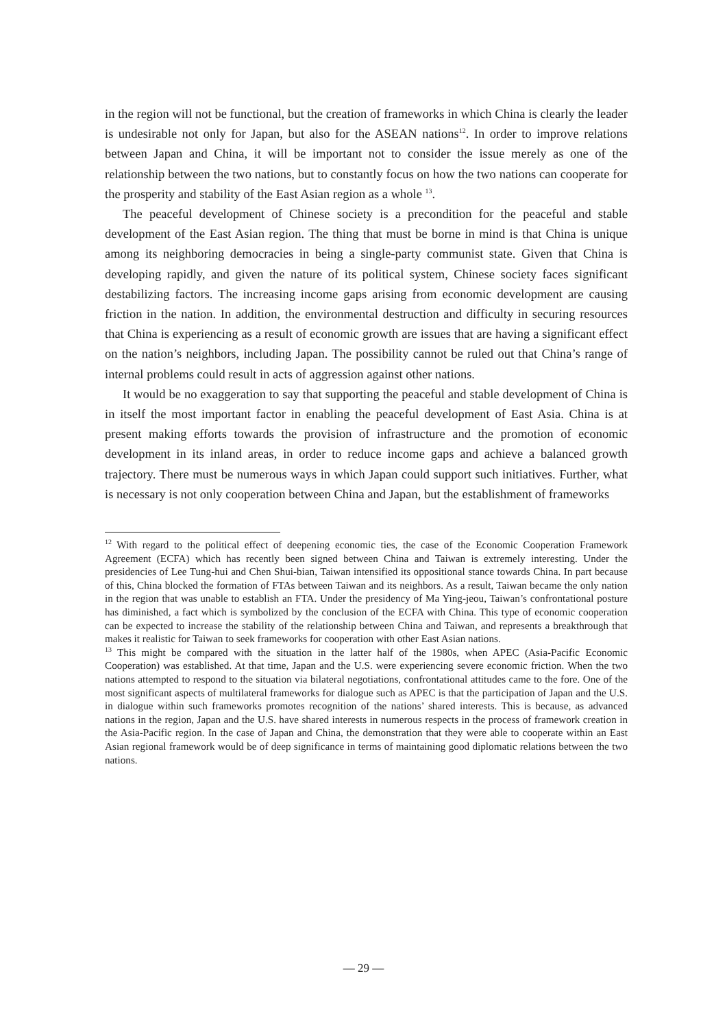in the region will not be functional, but the creation of frameworks in which China is clearly the leader is undesirable not only for Japan, but also for the ASEAN nations<sup>12</sup>. In order to improve relations between Japan and China, it will be important not to consider the issue merely as one of the relationship between the two nations, but to constantly focus on how the two nations can cooperate for the prosperity and stability of the East Asian region as a whole <sup>13</sup>.
The peaceful development of Chinese society is a precondition for the peaceful and stable development of the East Asian region. The thing that must be borne in mind is that China is unique among its neighboring democracies in being a single-party communist state. Given that China is developing rapidly, and given the nature of its political system, Chinese society faces significant destabilizing factors. The increasing income gaps arising from economic development are causing friction in the nation. In addition, the environmental destruction and difficulty in securing resources that China is experiencing as a result of economic growth are issues that are having a significant effect on the nation’s neighbors, including Japan. The possibility cannot be ruled out that China’s range of internal problems could result in acts of aggression against other nations.
It would be no exaggeration to say that supporting the peaceful and stable development of China is in itself the most important factor in enabling the peaceful development of East Asia. China is at present making efforts towards the provision of infrastructure and the promotion of economic development in its inland areas, in order to reduce income gaps and achieve a balanced growth trajectory. There must be numerous ways in which Japan could support such initiatives. Further, what is necessary is not only cooperation between China and Japan, but the establishment of frameworks
<sup>12</sup> With regard to the political effect of deepening economic ties, the case of the Economic Cooperation Framework Agreement (ECFA) which has recently been signed between China and Taiwan is extremely interesting. Under the presidencies of Lee Tung-hui and Chen Shui-bian, Taiwan intensified its oppositional stance towards China. In part because of this, China blocked the formation of FTAs between Taiwan and its neighbors. As a result, Taiwan became the only nation in the region that was unable to establish an FTA. Under the presidency of Ma Ying-jeou, Taiwan’s confrontational posture has diminished, a fact which is symbolized by the conclusion of the ECFA with China. This type of economic cooperation can be expected to increase the stability of the relationship between China and Taiwan, and represents a breakthrough that makes it realistic for Taiwan to seek frameworks for cooperation with other East Asian nations.
<sup>13</sup> This might be compared with the situation in the latter half of the 1980s, when APEC (Asia-Pacific Economic Cooperation) was established. At that time, Japan and the U.S. were experiencing severe economic friction. When the two nations attempted to respond to the situation via bilateral negotiations, confrontational attitudes came to the fore. One of the most significant aspects of multilateral frameworks for dialogue such as APEC is that the participation of Japan and the U.S. in dialogue within such frameworks promotes recognition of the nations’ shared interests. This is because, as advanced nations in the region, Japan and the U.S. have shared interests in numerous respects in the process of framework creation in the Asia-Pacific region. In the case of Japan and China, the demonstration that they were able to cooperate within an East Asian regional framework would be of deep significance in terms of maintaining good diplomatic relations between the two nations.
— 29 —